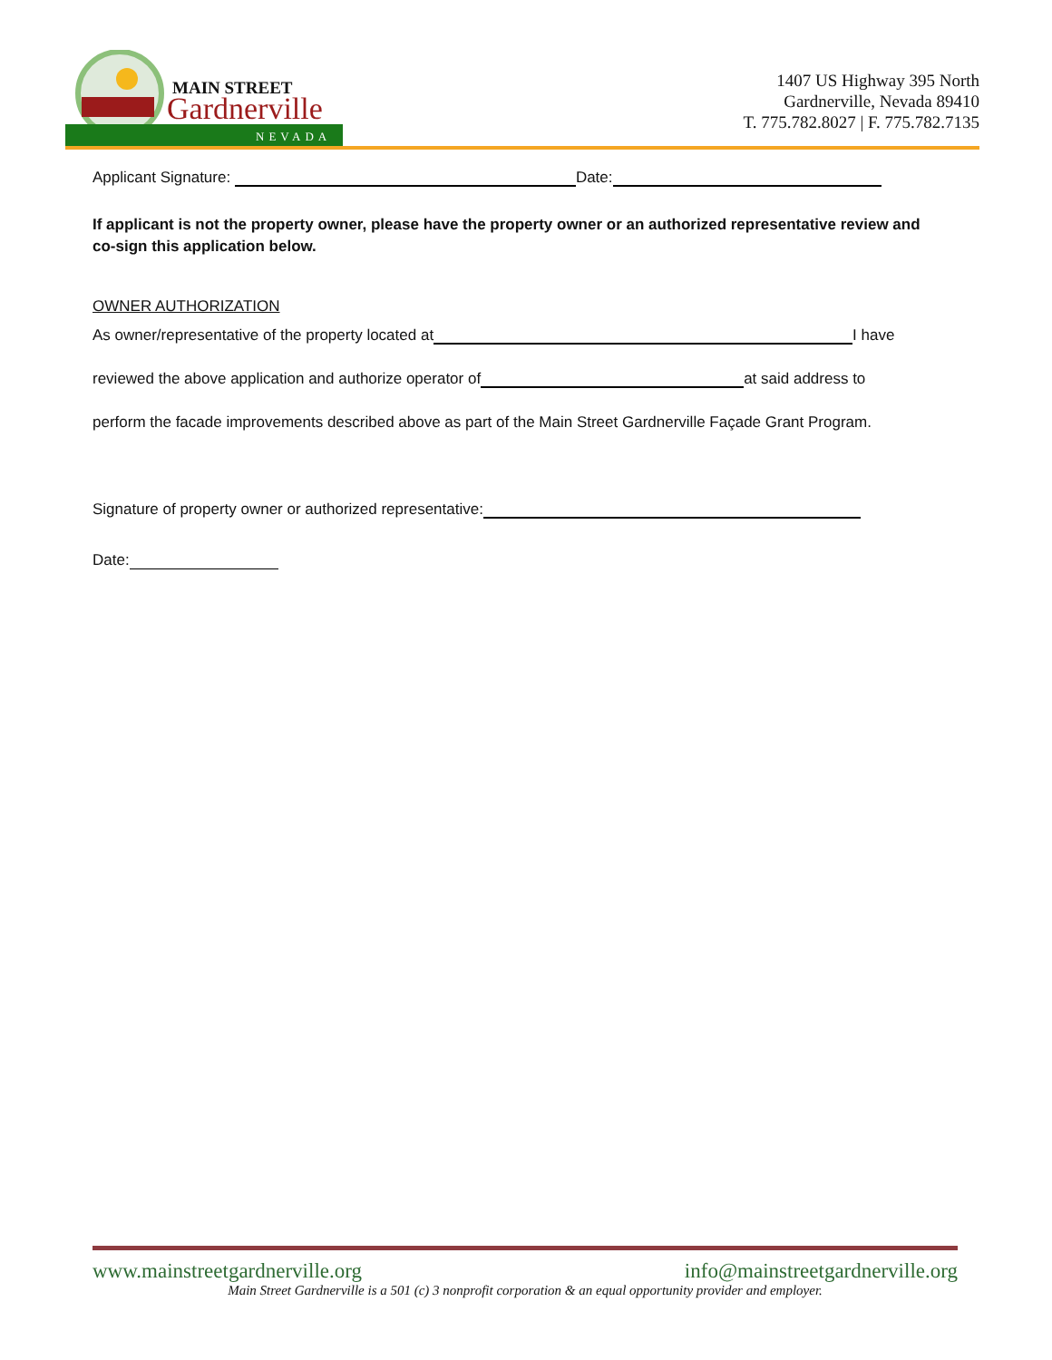MAIN STREET
Gardnerville
NEVADA
1407 US Highway 395 North
Gardnerville, Nevada 89410
T. 775.782.8027 | F. 775.782.7135
Applicant Signature: Date:
If applicant is not the property owner, please have the property owner or an authorized representative review and co-sign this application below.
OWNER AUTHORIZATION
As owner/representative of the property located at I have
reviewed the above application and authorize operator of at said address to
perform the facade improvements described above as part of the Main Street Gardnerville Façade Grant Program.
Signature of property owner or authorized representative:
Date:
www.mainstreetgardnerville.org info@mainstreetgardnerville.org
Main Street Gardnerville is a 501 (c) 3 nonprofit corporation & an equal opportunity provider and employer.